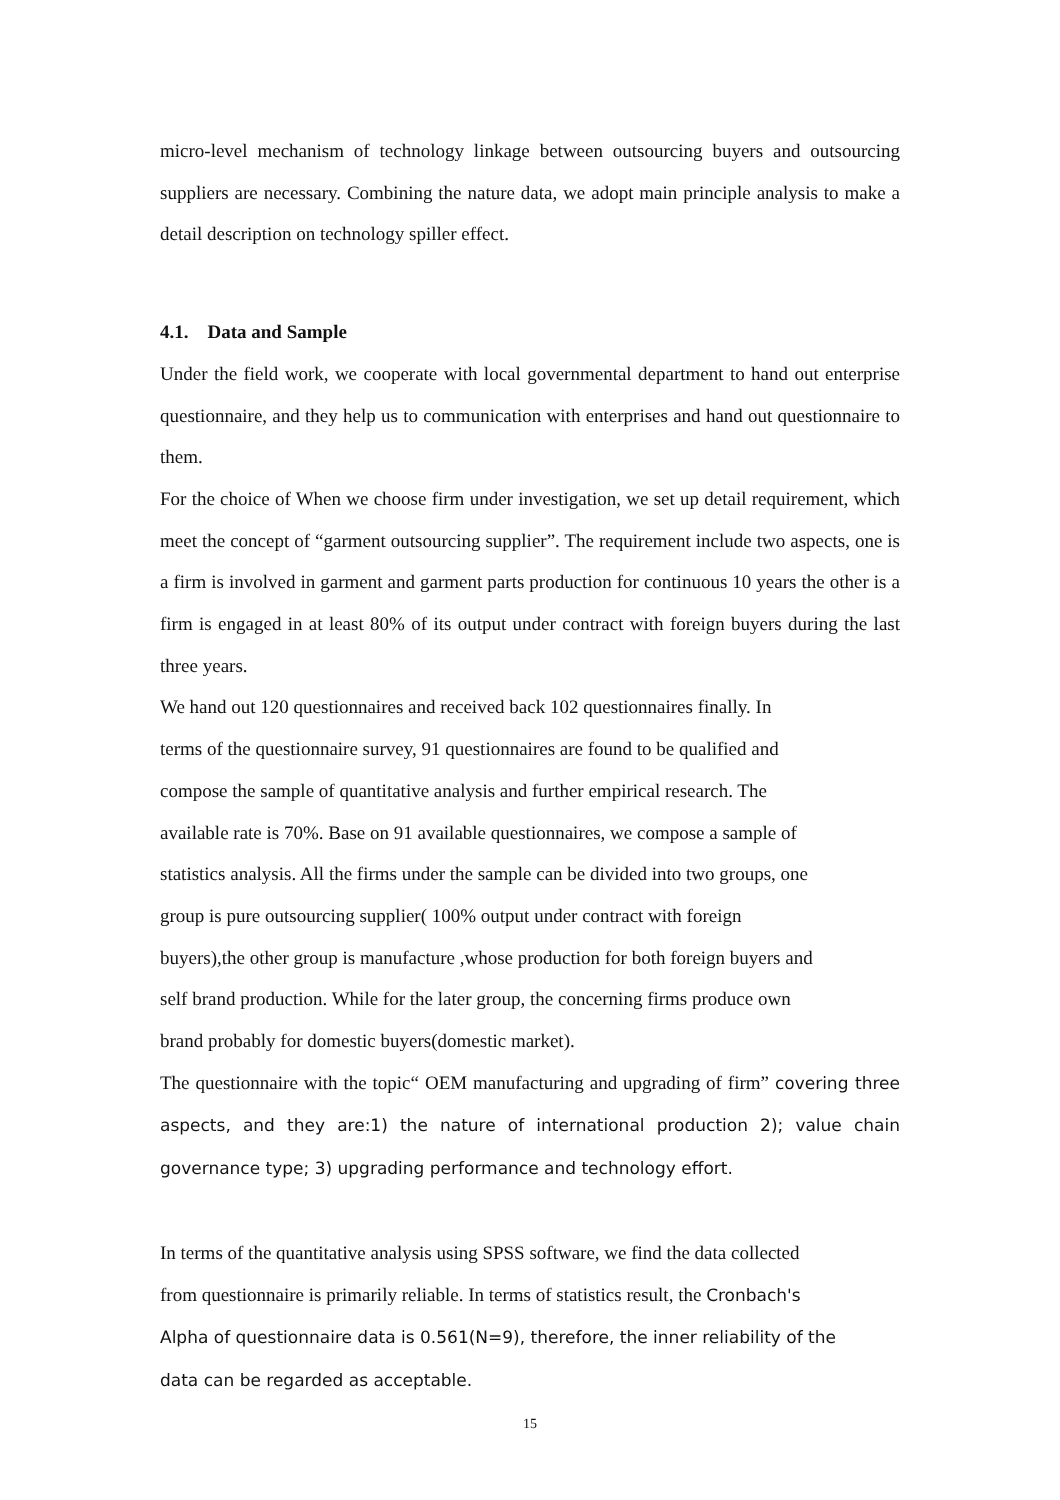micro-level mechanism of technology linkage between outsourcing buyers and outsourcing suppliers are necessary. Combining the nature data, we adopt main principle analysis to make a detail description on technology spiller effect.
4.1. Data and Sample
Under the field work, we cooperate with local governmental department to hand out enterprise questionnaire, and they help us to communication with enterprises and hand out questionnaire to them.
For the choice of When we choose firm under investigation, we set up detail requirement, which meet the concept of “garment outsourcing supplier”. The requirement include two aspects, one is a firm is involved in garment and garment parts production for continuous 10 years the other is a firm is engaged in at least 80% of its output under contract with foreign buyers during the last three years.
We hand out 120 questionnaires and received back 102 questionnaires finally. In
terms of the questionnaire survey, 91 questionnaires are found to be qualified and
compose the sample of quantitative analysis and further empirical research. The
available rate is 70%. Base on 91 available questionnaires, we compose a sample of
statistics analysis. All the firms under the sample can be divided into two groups, one
group is pure outsourcing supplier( 100% output under contract with foreign
buyers),the other group is manufacture ,whose production for both foreign buyers and
self brand production. While for the later group, the concerning firms produce own
brand probably for domestic buyers(domestic market).
The questionnaire with the topic“ OEM manufacturing and upgrading of firm” covering three aspects, and they are:1) the nature of international production 2); value chain governance type; 3) upgrading performance and technology effort.
In terms of the quantitative analysis using SPSS software, we find the data collected
from questionnaire is primarily reliable. In terms of statistics result, the Cronbach's
Alpha of questionnaire data is 0.561(N=9), therefore, the inner reliability of the
data can be regarded as acceptable.
15